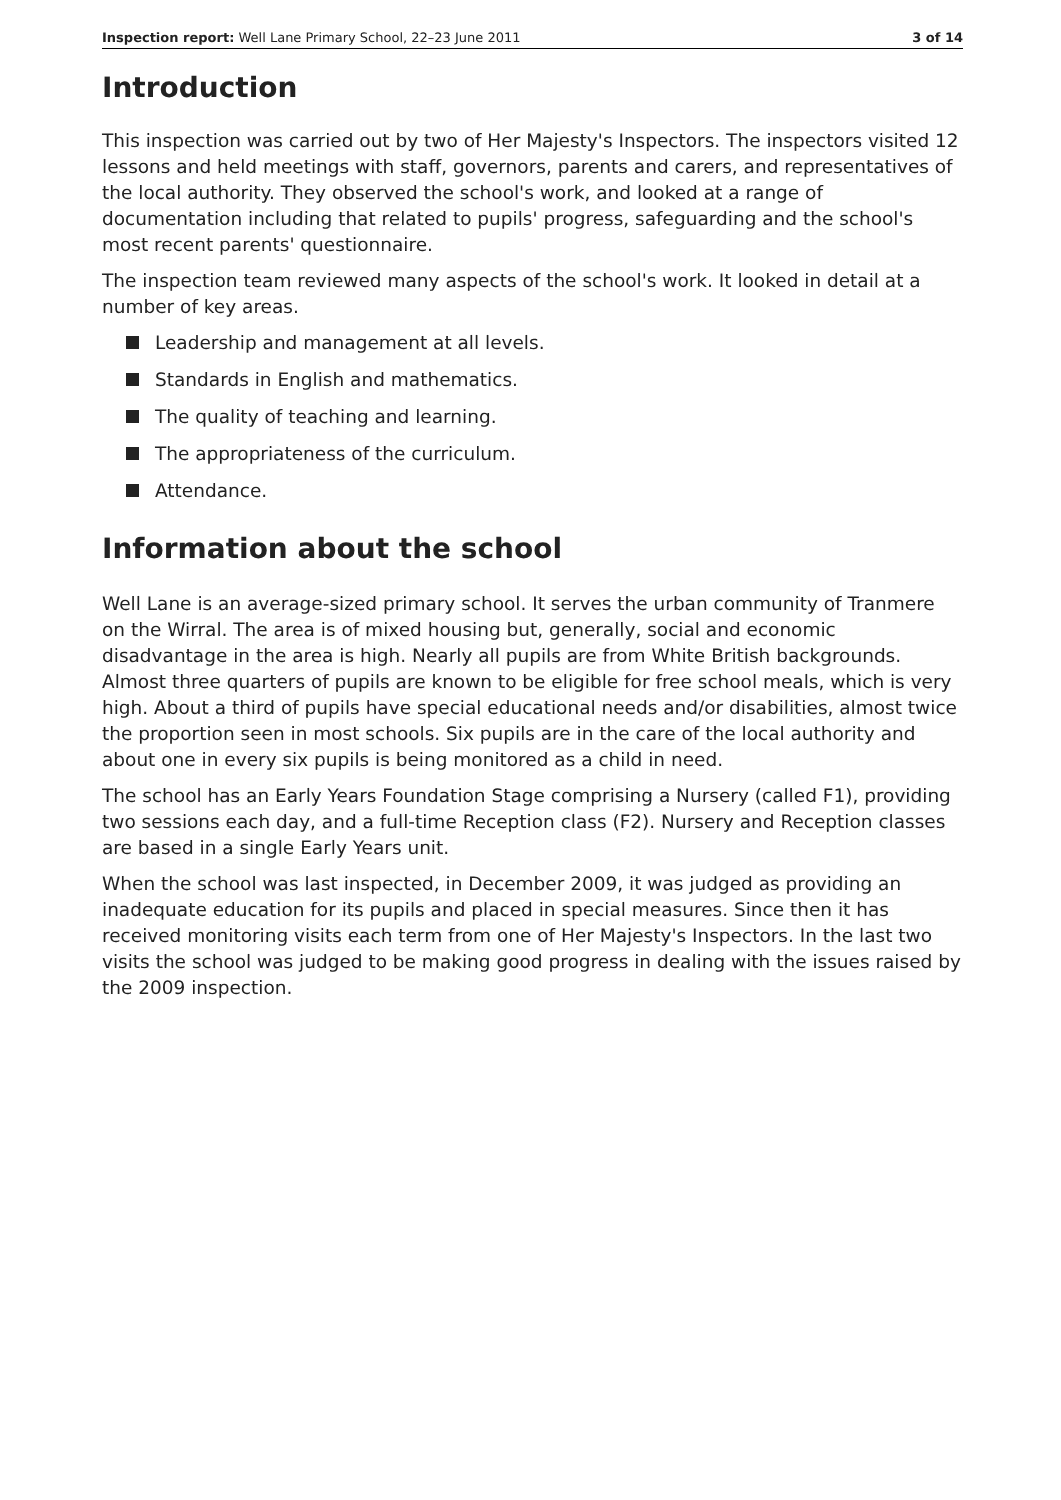Inspection report: Well Lane Primary School, 22–23 June 2011
3 of 14
Introduction
This inspection was carried out by two of Her Majesty's Inspectors. The inspectors visited 12 lessons and held meetings with staff, governors, parents and carers, and representatives of the local authority. They observed the school's work, and looked at a range of documentation including that related to pupils' progress, safeguarding and the school's most recent parents' questionnaire.
The inspection team reviewed many aspects of the school's work. It looked in detail at a number of key areas.
Leadership and management at all levels.
Standards in English and mathematics.
The quality of teaching and learning.
The appropriateness of the curriculum.
Attendance.
Information about the school
Well Lane is an average-sized primary school. It serves the urban community of Tranmere on the Wirral. The area is of mixed housing but, generally, social and economic disadvantage in the area is high. Nearly all pupils are from White British backgrounds. Almost three quarters of pupils are known to be eligible for free school meals, which is very high. About a third of pupils have special educational needs and/or disabilities, almost twice the proportion seen in most schools. Six pupils are in the care of the local authority and about one in every six pupils is being monitored as a child in need.
The school has an Early Years Foundation Stage comprising a Nursery (called F1), providing two sessions each day, and a full-time Reception class (F2). Nursery and Reception classes are based in a single Early Years unit.
When the school was last inspected, in December 2009, it was judged as providing an inadequate education for its pupils and placed in special measures. Since then it has received monitoring visits each term from one of Her Majesty's Inspectors. In the last two visits the school was judged to be making good progress in dealing with the issues raised by the 2009 inspection.